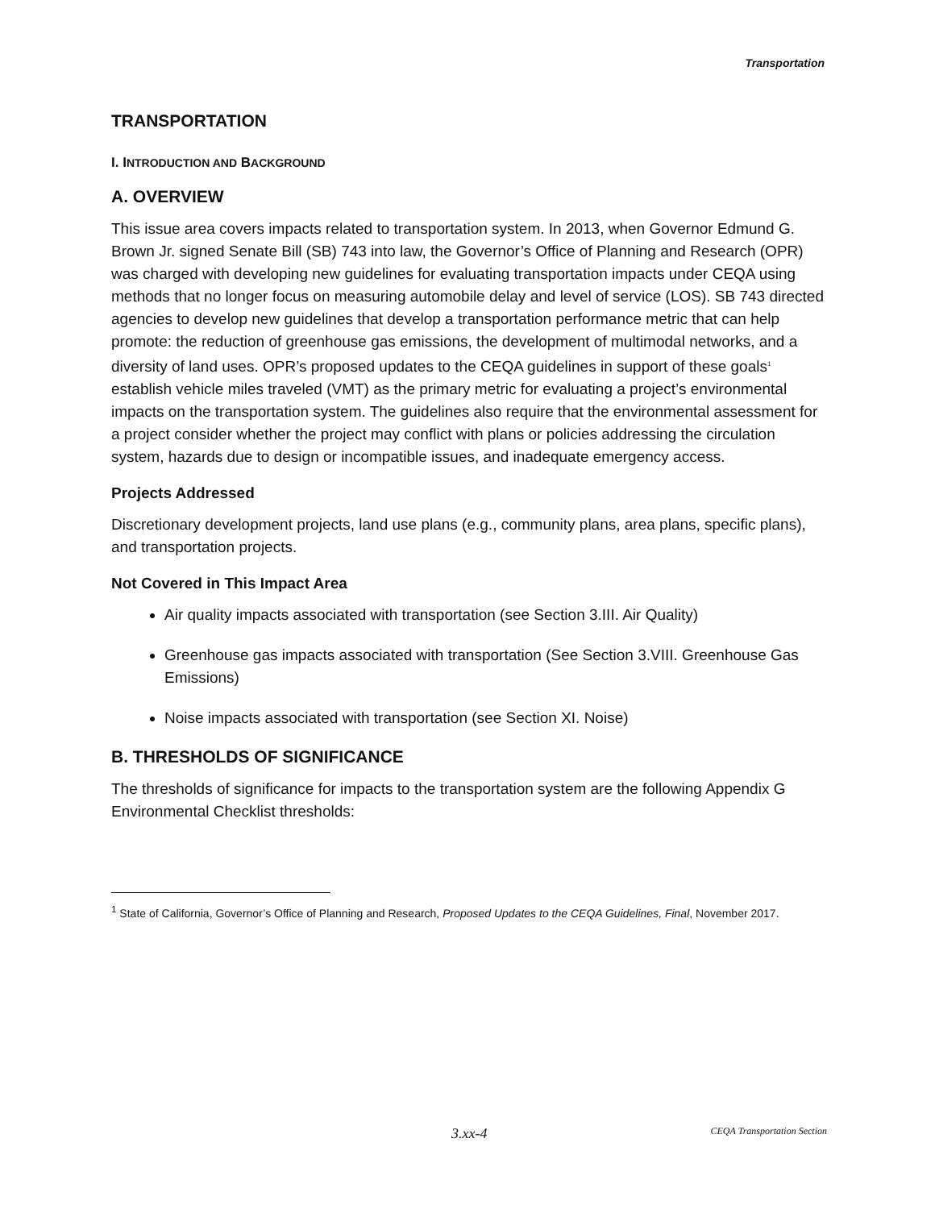Transportation
TRANSPORTATION
I. INTRODUCTION AND BACKGROUND
A. OVERVIEW
This issue area covers impacts related to transportation system. In 2013, when Governor Edmund G. Brown Jr. signed Senate Bill (SB) 743 into law, the Governor’s Office of Planning and Research (OPR) was charged with developing new guidelines for evaluating transportation impacts under CEQA using methods that no longer focus on measuring automobile delay and level of service (LOS). SB 743 directed agencies to develop new guidelines that develop a transportation performance metric that can help promote: the reduction of greenhouse gas emissions, the development of multimodal networks, and a diversity of land uses. OPR’s proposed updates to the CEQA guidelines in support of these goals<sup>1</sup> establish vehicle miles traveled (VMT) as the primary metric for evaluating a project’s environmental impacts on the transportation system. The guidelines also require that the environmental assessment for a project consider whether the project may conflict with plans or policies addressing the circulation system, hazards due to design or incompatible issues, and inadequate emergency access.
Projects Addressed
Discretionary development projects, land use plans (e.g., community plans, area plans, specific plans), and transportation projects.
Not Covered in This Impact Area
Air quality impacts associated with transportation (see Section 3.III. Air Quality)
Greenhouse gas impacts associated with transportation (See Section 3.VIII. Greenhouse Gas Emissions)
Noise impacts associated with transportation (see Section XI. Noise)
B. THRESHOLDS OF SIGNIFICANCE
The thresholds of significance for impacts to the transportation system are the following Appendix G Environmental Checklist thresholds:
<sup>1</sup> State of California, Governor’s Office of Planning and Research, Proposed Updates to the CEQA Guidelines, Final, November 2017.
3.xx-4 CEQA Transportation Section